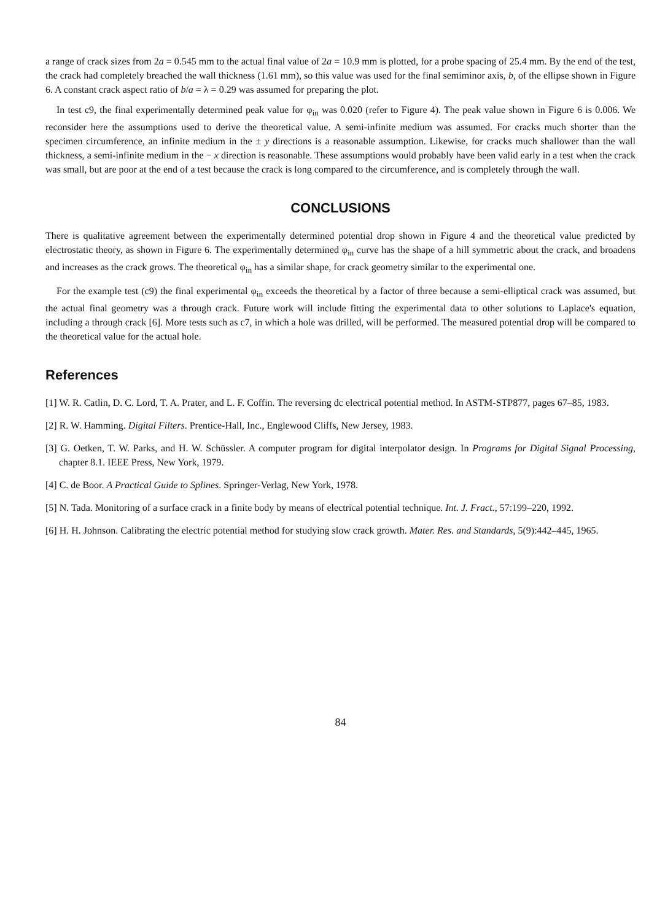a range of crack sizes from 2a = 0.545 mm to the actual final value of 2a = 10.9 mm is plotted, for a probe spacing of 25.4 mm. By the end of the test, the crack had completely breached the wall thickness (1.61 mm), so this value was used for the final semiminor axis, b, of the ellipse shown in Figure 6. A constant crack aspect ratio of b/a = λ = 0.29 was assumed for preparing the plot.
In test c9, the final experimentally determined peak value for φ<sub>in</sub> was 0.020 (refer to Figure 4). The peak value shown in Figure 6 is 0.006. We reconsider here the assumptions used to derive the theoretical value. A semi-infinite medium was assumed. For cracks much shorter than the specimen circumference, an infinite medium in the ± y directions is a reasonable assumption. Likewise, for cracks much shallower than the wall thickness, a semi-infinite medium in the − x direction is reasonable. These assumptions would probably have been valid early in a test when the crack was small, but are poor at the end of a test because the crack is long compared to the circumference, and is completely through the wall.
CONCLUSIONS
There is qualitative agreement between the experimentally determined potential drop shown in Figure 4 and the theoretical value predicted by electrostatic theory, as shown in Figure 6. The experimentally determined φ<sub>in</sub> curve has the shape of a hill symmetric about the crack, and broadens and increases as the crack grows. The theoretical φ<sub>in</sub> has a similar shape, for crack geometry similar to the experimental one.
For the example test (c9) the final experimental φ<sub>in</sub> exceeds the theoretical by a factor of three because a semi-elliptical crack was assumed, but the actual final geometry was a through crack. Future work will include fitting the experimental data to other solutions to Laplace's equation, including a through crack [6]. More tests such as c7, in which a hole was drilled, will be performed. The measured potential drop will be compared to the theoretical value for the actual hole.
References
[1] W. R. Catlin, D. C. Lord, T. A. Prater, and L. F. Coffin. The reversing dc electrical potential method. In ASTM-STP877, pages 67–85, 1983.
[2] R. W. Hamming. Digital Filters. Prentice-Hall, Inc., Englewood Cliffs, New Jersey, 1983.
[3] G. Oetken, T. W. Parks, and H. W. Schüssler. A computer program for digital interpolator design. In Programs for Digital Signal Processing, chapter 8.1. IEEE Press, New York, 1979.
[4] C. de Boor. A Practical Guide to Splines. Springer-Verlag, New York, 1978.
[5] N. Tada. Monitoring of a surface crack in a finite body by means of electrical potential technique. Int. J. Fract., 57:199–220, 1992.
[6] H. H. Johnson. Calibrating the electric potential method for studying slow crack growth. Mater. Res. and Standards, 5(9):442–445, 1965.
84